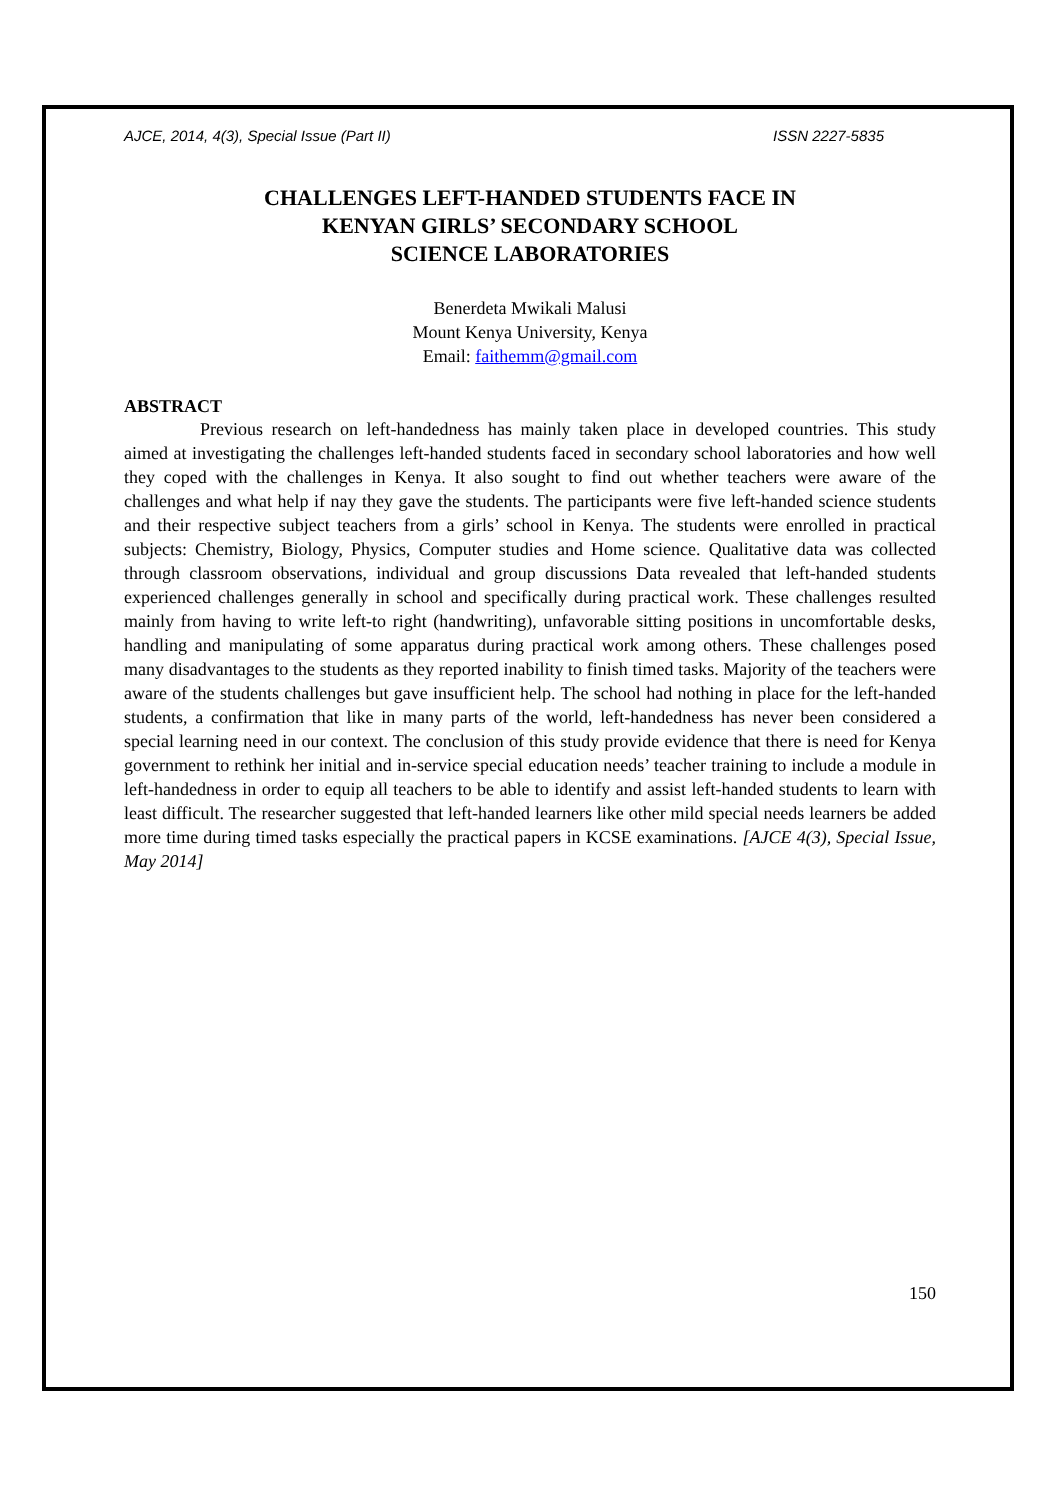AJCE, 2014, 4(3), Special Issue (Part II) ISSN 2227-5835
CHALLENGES LEFT-HANDED STUDENTS FACE IN
KENYAN GIRLS’ SECONDARY SCHOOL
SCIENCE LABORATORIES
Benerdeta Mwikali Malusi
Mount Kenya University, Kenya
Email: faithemm@gmail.com
ABSTRACT
Previous research on left-handedness has mainly taken place in developed countries. This study aimed at investigating the challenges left-handed students faced in secondary school laboratories and how well they coped with the challenges in Kenya. It also sought to find out whether teachers were aware of the challenges and what help if nay they gave the students. The participants were five left-handed science students and their respective subject teachers from a girls’ school in Kenya. The students were enrolled in practical subjects: Chemistry, Biology, Physics, Computer studies and Home science. Qualitative data was collected through classroom observations, individual and group discussions Data revealed that left-handed students experienced challenges generally in school and specifically during practical work. These challenges resulted mainly from having to write left-to right (handwriting), unfavorable sitting positions in uncomfortable desks, handling and manipulating of some apparatus during practical work among others. These challenges posed many disadvantages to the students as they reported inability to finish timed tasks. Majority of the teachers were aware of the students challenges but gave insufficient help. The school had nothing in place for the left-handed students, a confirmation that like in many parts of the world, left-handedness has never been considered a special learning need in our context. The conclusion of this study provide evidence that there is need for Kenya government to rethink her initial and in-service special education needs’ teacher training to include a module in left-handedness in order to equip all teachers to be able to identify and assist left-handed students to learn with least difficult. The researcher suggested that left-handed learners like other mild special needs learners be added more time during timed tasks especially the practical papers in KCSE examinations. [AJCE 4(3), Special Issue, May 2014]
150